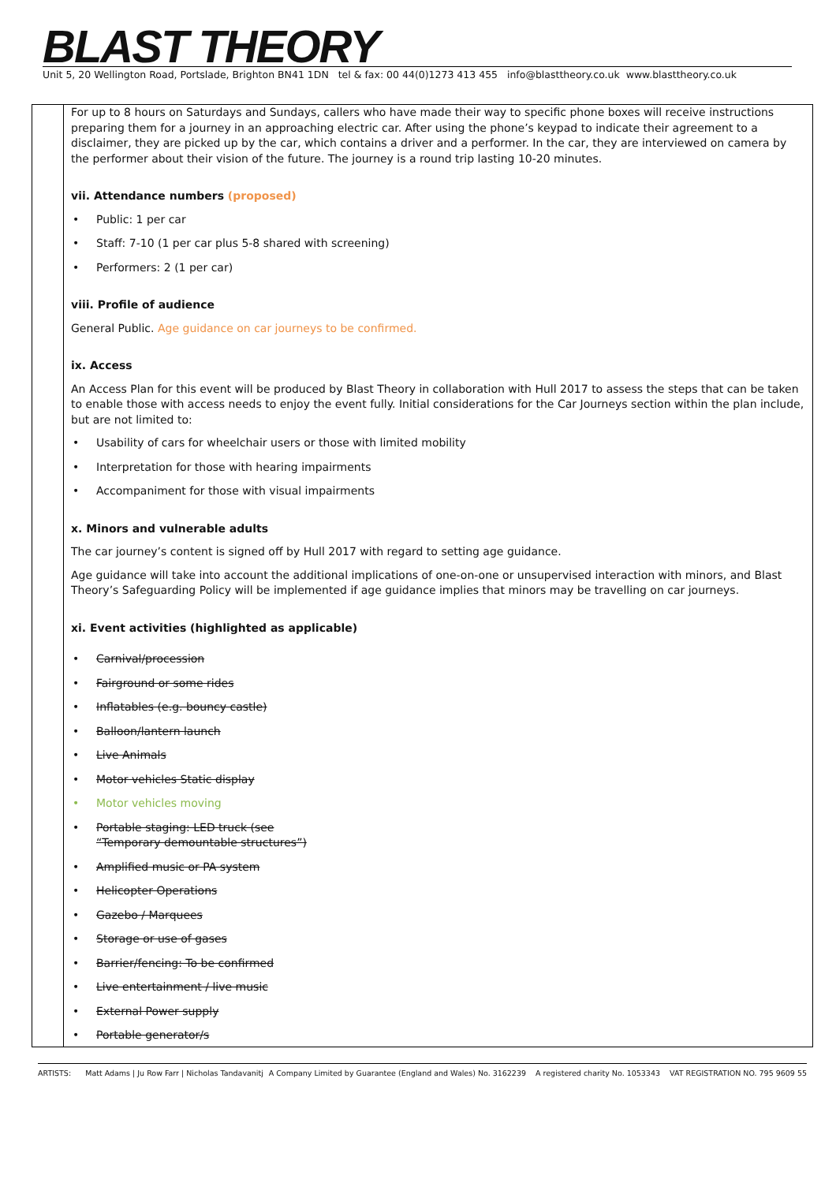BLAST THEORY
Unit 5, 20 Wellington Road, Portslade, Brighton BN41 1DN tel & fax: 00 44(0)1273 413 455 info@blasttheory.co.uk www.blasttheory.co.uk
| | For up to 8 hours on Saturdays and Sundays, callers who have made their way to specific phone boxes will receive instructions preparing them for a journey in an approaching electric car. After using the phone’s keypad to indicate their agreement to a disclaimer, they are picked up by the car, which contains a driver and a performer. In the car, they are interviewed on camera by the performer about their vision of the future. The journey is a round trip lasting 10-20 minutes. vii. Attendance numbers (proposed) • Public: 1 per car • Staff: 7-10 (1 per car plus 5-8 shared with screening) • Performers: 2 (1 per car) viii. Profile of audience General Public. Age guidance on car journeys to be confirmed. ix. Access An Access Plan for this event will be produced by Blast Theory in collaboration with Hull 2017 to assess the steps that can be taken to enable those with access needs to enjoy the event fully. Initial considerations for the Car Journeys section within the plan include, but are not limited to: • Usability of cars for wheelchair users or those with limited mobility • Interpretation for those with hearing impairments • Accompaniment for those with visual impairments x. Minors and vulnerable adults The car journey’s content is signed off by Hull 2017 with regard to setting age guidance. Age guidance will take into account the additional implications of one-on-one or unsupervised interaction with minors, and Blast Theory’s Safeguarding Policy will be implemented if age guidance implies that minors may be travelling on car journeys. xi. Event activities (highlighted as applicable) • Carnival/procession • Fairground or some rides • Inflatables (e.g. bouncy castle) • Balloon/lantern launch • Live Animals • Motor vehicles Static display • Motor vehicles moving • Portable staging: LED truck (see “Temporary demountable structures”) • Amplified music or PA system • Helicopter Operations • Gazebo / Marquees • Storage or use of gases • Barrier/fencing: To be confirmed • Live entertainment / live music • External Power supply • Portable generator/s |
ARTISTS: Matt Adams | Ju Row Farr | Nicholas Tandavanitj A Company Limited by Guarantee (England and Wales) No. 3162239 A registered charity No. 1053343 VAT REGISTRATION NO. 795 9609 55